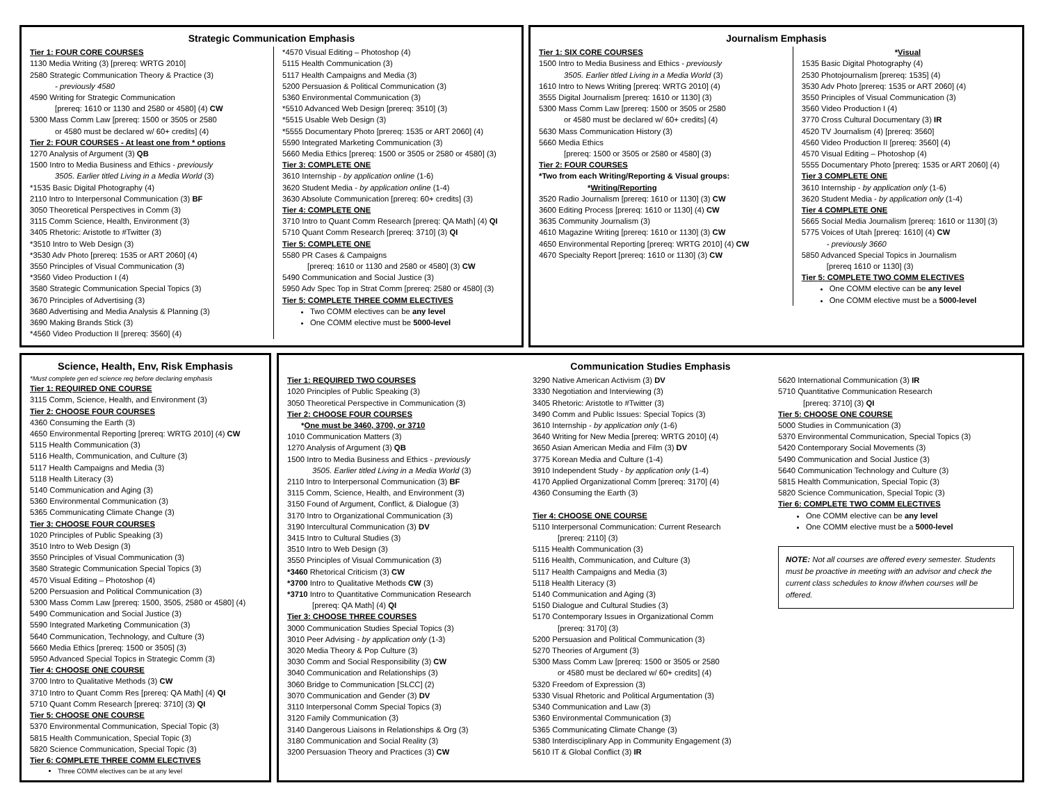Strategic Communication Emphasis
Tier 1: FOUR CORE COURSES
1130 Media Writing (3) [prereq: WRTG 2010]
2580 Strategic Communication Theory & Practice (3)
- previously 4580
4590 Writing for Strategic Communication
[prereq: 1610 or 1130 and 2580 or 4580] (4) CW
5300 Mass Comm Law [prereq: 1500 or 3505 or 2580
or 4580 must be declared w/ 60+ credits] (4)
Tier 2: FOUR COURSES - At least one from * options
1270 Analysis of Argument (3) QB
1500 Intro to Media Business and Ethics - previously
3505. Earlier titled Living in a Media World (3)
*1535 Basic Digital Photography (4)
2110 Intro to Interpersonal Communication (3) BF
3050 Theoretical Perspectives in Comm (3)
3115 Comm Science, Health, Environment (3)
3405 Rhetoric: Aristotle to #Twitter (3)
*3510 Intro to Web Design (3)
*3530 Adv Photo [prereq: 1535 or ART 2060] (4)
3550 Principles of Visual Communication (3)
*3560 Video Production I (4)
3580 Strategic Communication Special Topics (3)
3670 Principles of Advertising (3)
3680 Advertising and Media Analysis & Planning (3)
3690 Making Brands Stick (3)
*4560 Video Production II [prereq: 3560] (4)
*4570 Visual Editing – Photoshop (4)
5115 Health Communication (3)
5117 Health Campaigns and Media (3)
5200 Persuasion & Political Communication (3)
5360 Environmental Communication (3)
*5510 Advanced Web Design [prereq: 3510] (3)
*5515 Usable Web Design (3)
*5555 Documentary Photo [prereq: 1535 or ART 2060] (4)
5590 Integrated Marketing Communication (3)
5660 Media Ethics [prereq: 1500 or 3505 or 2580 or 4580] (3)
Tier 3: COMPLETE ONE
3610 Internship - by application online (1-6)
3620 Student Media - by application online (1-4)
3630 Absolute Communication [prereq: 60+ credits] (3)
Tier 4: COMPLETE ONE
3710 Intro to Quant Comm Research [prereq: QA Math] (4) QI
5710 Quant Comm Research [prereq: 3710] (3) QI
Tier 5: COMPLETE ONE
5580 PR Cases & Campaigns
[prereq: 1610 or 1130 and 2580 or 4580] (3) CW
5490 Communication and Social Justice (3)
5950 Adv Spec Top in Strat Comm [prereq: 2580 or 4580] (3)
Tier 5: COMPLETE THREE COMM ELECTIVES
Two COMM electives can be any level
One COMM elective must be 5000-level
Journalism Emphasis
Tier 1: SIX CORE COURSES
1500 Intro to Media Business and Ethics - previously
3505. Earlier titled Living in a Media World (3)
1610 Intro to News Writing [prereq: WRTG 2010] (4)
3555 Digital Journalism [prereq: 1610 or 1130] (3)
5300 Mass Comm Law [prereq: 1500 or 3505 or 2580
or 4580 must be declared w/ 60+ credits] (4)
5630 Mass Communication History (3)
5660 Media Ethics
[prereq: 1500 or 3505 or 2580 or 4580] (3)
Tier 2: FOUR COURSES
*Two from each Writing/Reporting & Visual groups:
*Writing/Reporting
3520 Radio Journalism [prereq: 1610 or 1130] (3) CW
3600 Editing Process [prereq: 1610 or 1130] (4) CW
3635 Community Journalism (3)
4610 Magazine Writing [prereq: 1610 or 1130] (3) CW
4650 Environmental Reporting [prereq: WRTG 2010] (4) CW
4670 Specialty Report [prereq: 1610 or 1130] (3) CW
*Visual
1535 Basic Digital Photography (4)
2530 Photojournalism [prereq: 1535] (4)
3530 Adv Photo [prereq: 1535 or ART 2060] (4)
3550 Principles of Visual Communication (3)
3560 Video Production I (4)
3770 Cross Cultural Documentary (3) IR
4520 TV Journalism (4) [prereq: 3560]
4560 Video Production II [prereq: 3560] (4)
4570 Visual Editing – Photoshop (4)
5555 Documentary Photo [prereq: 1535 or ART 2060] (4)
Tier 3 COMPLETE ONE
3610 Internship - by application only (1-6)
3620 Student Media - by application only (1-4)
Tier 4 COMPLETE ONE
5665 Social Media Journalism [prereq: 1610 or 1130] (3)
5775 Voices of Utah [prereq: 1610] (4) CW
- previously 3660
5850 Advanced Special Topics in Journalism
[prereq 1610 or 1130] (3)
Tier 5: COMPLETE TWO COMM ELECTIVES
One COMM elective can be any level
One COMM elective must be a 5000-level
Science, Health, Env, Risk Emphasis
*Must complete gen ed science req before declaring emphasis
Tier 1: REQUIRED ONE COURSE
3115 Comm, Science, Health, and Environment (3)
Tier 2: CHOOSE FOUR COURSES
4360 Consuming the Earth (3)
4650 Environmental Reporting [prereq: WRTG 2010] (4) CW
5115 Health Communication (3)
5116 Health, Communication, and Culture (3)
5117 Health Campaigns and Media (3)
5118 Health Literacy (3)
5140 Communication and Aging (3)
5360 Environmental Communication (3)
5365 Communicating Climate Change (3)
Tier 3: CHOOSE FOUR COURSES
1020 Principles of Public Speaking (3)
3510 Intro to Web Design (3)
3550 Principles of Visual Communication (3)
3580 Strategic Communication Special Topics (3)
4570 Visual Editing – Photoshop (4)
5200 Persuasion and Political Communication (3)
5300 Mass Comm Law [prereq: 1500, 3505, 2580 or 4580] (4)
5490 Communication and Social Justice (3)
5590 Integrated Marketing Communication (3)
5640 Communication, Technology, and Culture (3)
5660 Media Ethics [prereq: 1500 or 3505] (3)
5950 Advanced Special Topics in Strategic Comm (3)
Tier 4: CHOOSE ONE COURSE
3700 Intro to Qualitative Methods (3) CW
3710 Intro to Quant Comm Res [prereq: QA Math] (4) QI
5710 Quant Comm Research [prereq: 3710] (3) QI
Tier 5: CHOOSE ONE COURSE
5370 Environmental Communication, Special Topic (3)
5815 Health Communication, Special Topic (3)
5820 Science Communication, Special Topic (3)
Tier 6: COMPLETE THREE COMM ELECTIVES
Three COMM electives can be at any level
Communication Studies Emphasis
Tier 1: REQUIRED TWO COURSES
1020 Principles of Public Speaking (3)
3050 Theoretical Perspective in Communication (3)
Tier 2: CHOOSE FOUR COURSES
*One must be 3460, 3700, or 3710
1010 Communication Matters (3)
1270 Analysis of Argument (3) QB
1500 Intro to Media Business and Ethics - previously
3505. Earlier titled Living in a Media World (3)
2110 Intro to Interpersonal Communication (3) BF
3115 Comm, Science, Health, and Environment (3)
3150 Found of Argument, Conflict, & Dialogue (3)
3170 Intro to Organizational Communication (3)
3190 Intercultural Communication (3) DV
3415 Intro to Cultural Studies (3)
3510 Intro to Web Design (3)
3550 Principles of Visual Communication (3)
*3460 Rhetorical Criticism (3) CW
*3700 Intro to Qualitative Methods CW (3)
*3710 Intro to Quantitative Communication Research
[prereq: QA Math] (4) QI
Tier 3: CHOOSE THREE COURSES
3000 Communication Studies Special Topics (3)
3010 Peer Advising - by application only (1-3)
3020 Media Theory & Pop Culture (3)
3030 Comm and Social Responsibility (3) CW
3040 Communication and Relationships (3)
3060 Bridge to Communication [SLCC] (2)
3070 Communication and Gender (3) DV
3110 Interpersonal Comm Special Topics (3)
3120 Family Communication (3)
3140 Dangerous Liaisons in Relationships & Org (3)
3180 Communication and Social Reality (3)
3200 Persuasion Theory and Practices (3) CW
3290 Native American Activism (3) DV
3330 Negotiation and Interviewing (3)
3405 Rhetoric: Aristotle to #Twitter (3)
3490 Comm and Public Issues: Special Topics (3)
3610 Internship - by application only (1-6)
3640 Writing for New Media [prereq: WRTG 2010] (4)
3650 Asian American Media and Film (3) DV
3775 Korean Media and Culture (1-4)
3910 Independent Study - by application only (1-4)
4170 Applied Organizational Comm [prereq: 3170] (4)
4360 Consuming the Earth (3)
Tier 4: CHOOSE ONE COURSE
5110 Interpersonal Communication: Current Research
[prereq: 2110] (3)
5115 Health Communication (3)
5116 Health, Communication, and Culture (3)
5117 Health Campaigns and Media (3)
5118 Health Literacy (3)
5140 Communication and Aging (3)
5150 Dialogue and Cultural Studies (3)
5170 Contemporary Issues in Organizational Comm
[prereq: 3170] (3)
5200 Persuasion and Political Communication (3)
5270 Theories of Argument (3)
5300 Mass Comm Law [prereq: 1500 or 3505 or 2580
or 4580 must be declared w/ 60+ credits] (4)
5320 Freedom of Expression (3)
5330 Visual Rhetoric and Political Argumentation (3)
5340 Communication and Law (3)
5360 Environmental Communication (3)
5365 Communicating Climate Change (3)
5380 Interdisciplinary App in Community Engagement (3)
5610 IT & Global Conflict (3) IR
5620 International Communication (3) IR
5710 Quantitative Communication Research
[prereq: 3710] (3) QI
Tier 5: CHOOSE ONE COURSE
5000 Studies in Communication (3)
5370 Environmental Communication, Special Topics (3)
5420 Contemporary Social Movements (3)
5490 Communication and Social Justice (3)
5640 Communication Technology and Culture (3)
5815 Health Communication, Special Topic (3)
5820 Science Communication, Special Topic (3)
Tier 6: COMPLETE TWO COMM ELECTIVES
One COMM elective can be any level
One COMM elective must be a 5000-level
NOTE: Not all courses are offered every semester. Students must be proactive in meeting with an advisor and check the current class schedules to know if/when courses will be offered.